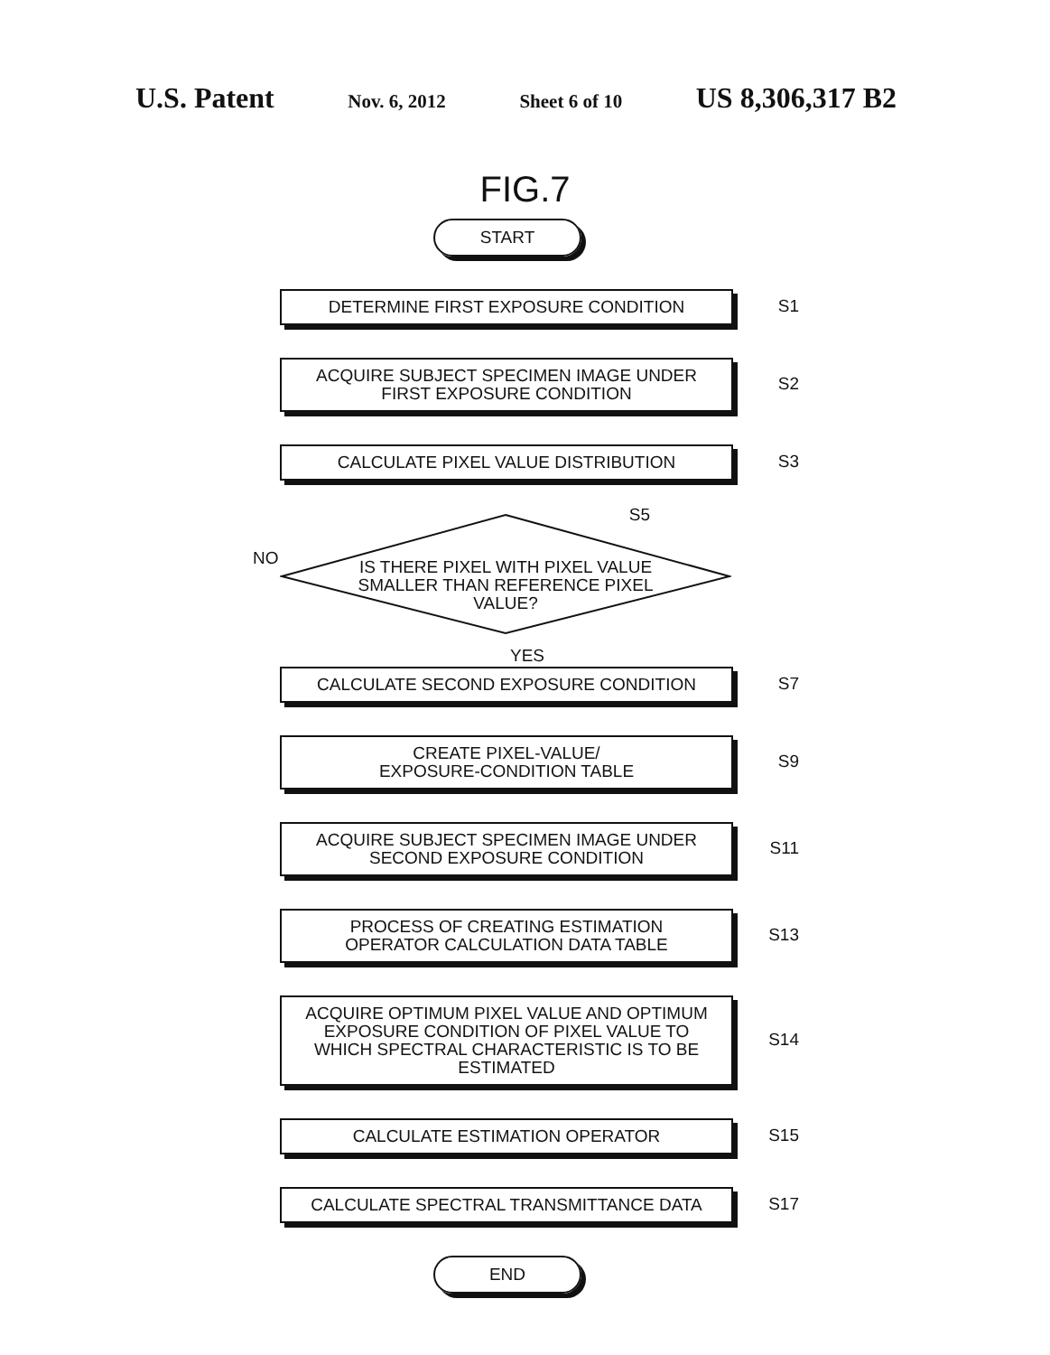U.S. Patent Nov. 6, 2012 Sheet 6 of 10 US 8,306,317 B2
FIG.7
START
DETERMINE FIRST EXPOSURE CONDITION S1
ACQUIRE SUBJECT SPECIMEN IMAGE UNDER
FIRST EXPOSURE CONDITION S2
CALCULATE PIXEL VALUE DISTRIBUTION S3
S5
NO
IS THERE PIXEL WITH PIXEL VALUE
SMALLER THAN REFERENCE PIXEL
VALUE?
YES
CALCULATE SECOND EXPOSURE CONDITION S7
CREATE PIXEL-VALUE/
EXPOSURE-CONDITION TABLE S9
ACQUIRE SUBJECT SPECIMEN IMAGE UNDER
SECOND EXPOSURE CONDITION S11
PROCESS OF CREATING ESTIMATION
OPERATOR CALCULATION DATA TABLE S13
ACQUIRE OPTIMUM PIXEL VALUE AND OPTIMUM
EXPOSURE CONDITION OF PIXEL VALUE TO
WHICH SPECTRAL CHARACTERISTIC IS TO BE
ESTIMATED S14
CALCULATE ESTIMATION OPERATOR S15
CALCULATE SPECTRAL TRANSMITTANCE DATA S17
END